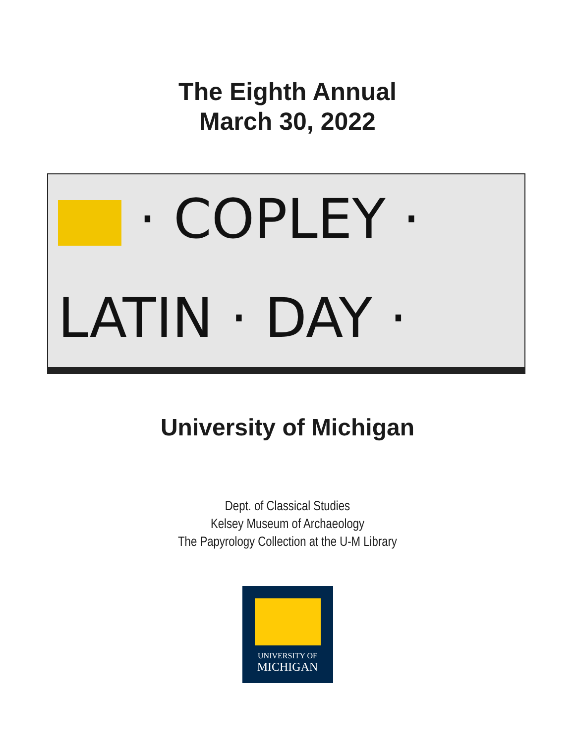The Eighth Annual
March 30, 2022
· COPLEY ·
LATIN · DAY ·
University of Michigan
Dept. of Classical Studies
Kelsey Museum of Archaeology
The Papyrology Collection at the U-M Library
UNIVERSITY OF
MICHIGAN